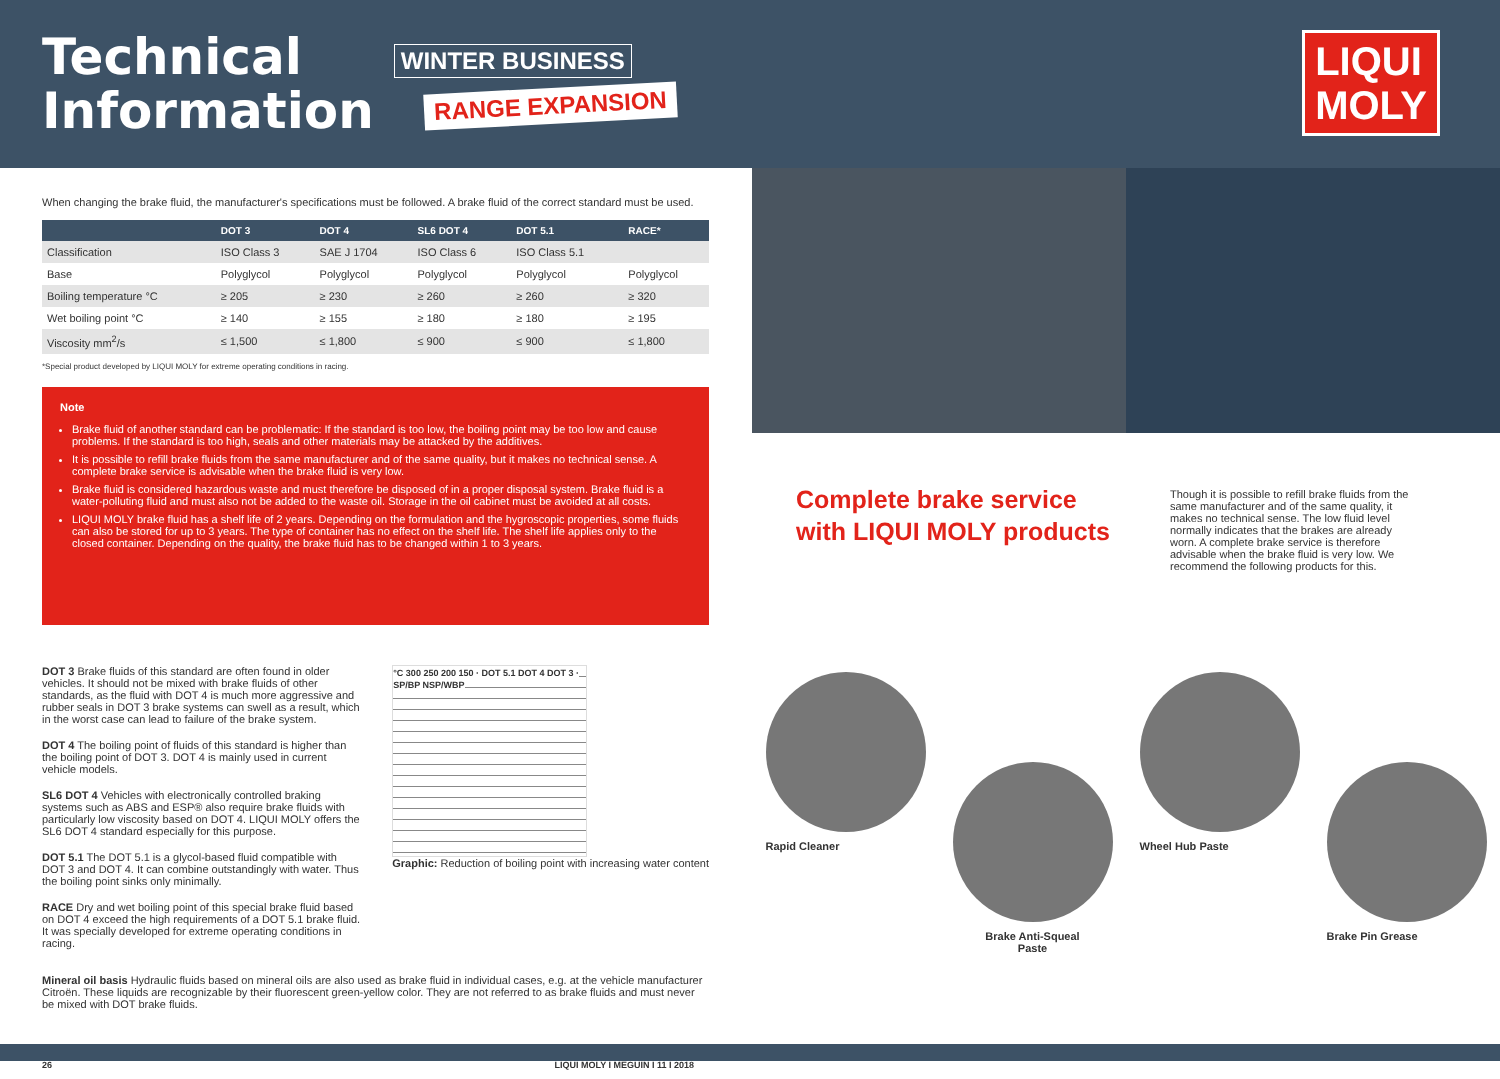Technical
Information
WINTER BUSINESS
RANGE EXPANSION
LIQUI
MOLY
When changing the brake fluid, the manufacturer's specifications must be followed. A brake fluid of the correct standard must be used.
| | DOT 3 | DOT 4 | SL6 DOT 4 | DOT 5.1 | RACE* |
| --- | --- | --- | --- | --- | --- |
| Classification | ISO Class 3 | SAE J 1704 | ISO Class 6 | ISO Class 5.1 | |
| Base | Polyglycol | Polyglycol | Polyglycol | Polyglycol | Polyglycol |
| Boiling temperature °C | ≥ 205 | ≥ 230 | ≥ 260 | ≥ 260 | ≥ 320 |
| Wet boiling point °C | ≥ 140 | ≥ 155 | ≥ 180 | ≥ 180 | ≥ 195 |
| Viscosity mm<sup>2</sup>/s | ≤ 1,500 | ≤ 1,800 | ≤ 900 | ≤ 900 | ≤ 1,800 |
*Special product developed by LIQUI MOLY for extreme operating conditions in racing.
Note
Brake fluid of another standard can be problematic: If the standard is too low, the boiling point may be too low and cause problems. If the standard is too high, seals and other materials may be attacked by the additives.
It is possible to refill brake fluids from the same manufacturer and of the same quality, but it makes no technical sense. A complete brake service is advisable when the brake fluid is very low.
Brake fluid is considered hazardous waste and must therefore be disposed of in a proper disposal system. Brake fluid is a water-polluting fluid and must also not be added to the waste oil. Storage in the oil cabinet must be avoided at all costs.
LIQUI MOLY brake fluid has a shelf life of 2 years. Depending on the formulation and the hygroscopic properties, some fluids can also be stored for up to 3 years. The type of container has no effect on the shelf life. The shelf life applies only to the closed container. Depending on the quality, the brake fluid has to be changed within 1 to 3 years.
DOT 3 Brake fluids of this standard are often found in older vehicles. It should not be mixed with brake fluids of other standards, as the fluid with DOT 4 is much more aggressive and rubber seals in DOT 3 brake systems can swell as a result, which in the worst case can lead to failure of the brake system.
DOT 4 The boiling point of fluids of this standard is higher than the boiling point of DOT 3. DOT 4 is mainly used in current vehicle models.
SL6 DOT 4 Vehicles with electronically controlled braking systems such as ABS and ESP® also require brake fluids with particularly low viscosity based on DOT 4. LIQUI MOLY offers the SL6 DOT 4 standard especially for this purpose.
DOT 5.1 The DOT 5.1 is a glycol-based fluid compatible with DOT 3 and DOT 4. It can combine outstandingly with water. Thus the boiling point sinks only minimally.
RACE Dry and wet boiling point of this special brake fluid based on DOT 4 exceed the high requirements of a DOT 5.1 brake fluid. It was specially developed for extreme operating conditions in racing.
°C 300 250 200 150 · DOT 5.1 DOT 4 DOT 3 · SP/BP NSP/WBP
Graphic: Reduction of boiling point with increasing water content
Mineral oil basis Hydraulic fluids based on mineral oils are also used as brake fluid in individual cases, e.g. at the vehicle manufacturer Citroën. These liquids are recognizable by their fluorescent green-yellow color. They are not referred to as brake fluids and must never be mixed with DOT brake fluids.
26 LIQUI MOLY I MEGUIN I 11 I 2018
Complete brake service with LIQUI MOLY products
Though it is possible to refill brake fluids from the same manufacturer and of the same quality, it makes no technical sense. The low fluid level normally indicates that the brakes are already worn. A complete brake service is therefore advisable when the brake fluid is very low. We recommend the following products for this.
Rapid Cleaner
Brake Anti-Squeal
Paste
Wheel Hub Paste
Brake Pin Grease